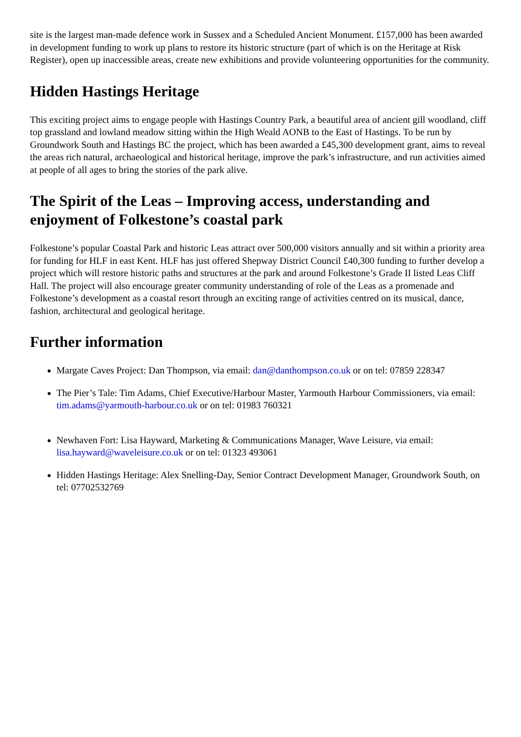site is the largest man-made defence work in Sussex and a Scheduled Ancient Monument. £157,000 has been awarded in development funding to work up plans to restore its historic structure (part of which is on the Heritage at Risk Register), open up inaccessible areas, create new exhibitions and provide volunteering opportunities for the community.
Hidden Hastings Heritage
This exciting project aims to engage people with Hastings Country Park, a beautiful area of ancient gill woodland, cliff top grassland and lowland meadow sitting within the High Weald AONB to the East of Hastings. To be run by Groundwork South and Hastings BC the project, which has been awarded a £45,300 development grant, aims to reveal the areas rich natural, archaeological and historical heritage, improve the park’s infrastructure, and run activities aimed at people of all ages to bring the stories of the park alive.
The Spirit of the Leas – Improving access, understanding and enjoyment of Folkestone’s coastal park
Folkestone’s popular Coastal Park and historic Leas attract over 500,000 visitors annually and sit within a priority area for funding for HLF in east Kent. HLF has just offered Shepway District Council £40,300 funding to further develop a project which will restore historic paths and structures at the park and around Folkestone’s Grade II listed Leas Cliff Hall. The project will also encourage greater community understanding of role of the Leas as a promenade and Folkestone’s development as a coastal resort through an exciting range of activities centred on its musical, dance, fashion, architectural and geological heritage.
Further information
Margate Caves Project: Dan Thompson, via email: dan@danthompson.co.uk or on tel: 07859 228347
The Pier’s Tale: Tim Adams, Chief Executive/Harbour Master, Yarmouth Harbour Commissioners, via email: tim.adams@yarmouth-harbour.co.uk or on tel: 01983 760321
Newhaven Fort: Lisa Hayward, Marketing & Communications Manager, Wave Leisure, via email: lisa.hayward@waveleisure.co.uk or on tel: 01323 493061
Hidden Hastings Heritage: Alex Snelling-Day, Senior Contract Development Manager, Groundwork South, on tel: 07702532769